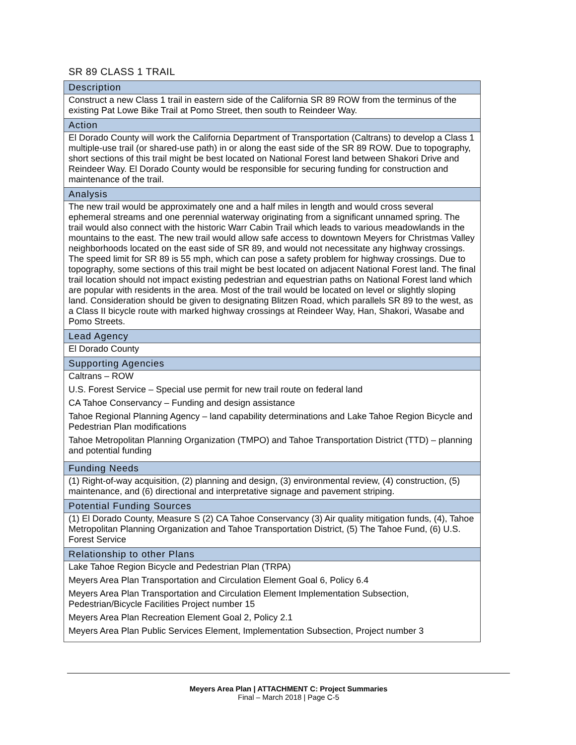SR 89 CLASS 1 TRAIL
| Description |
| --- |
| Construct a new Class 1 trail in eastern side of the California SR 89 ROW from the terminus of the existing Pat Lowe Bike Trail at Pomo Street, then south to Reindeer Way. |
| Action |
| El Dorado County will work the California Department of Transportation (Caltrans) to develop a Class 1 multiple-use trail (or shared-use path) in or along the east side of the SR 89 ROW. Due to topography, short sections of this trail might be best located on National Forest land between Shakori Drive and Reindeer Way. El Dorado County would be responsible for securing funding for construction and maintenance of the trail. |
| Analysis |
| The new trail would be approximately one and a half miles in length and would cross several ephemeral streams and one perennial waterway originating from a significant unnamed spring. The trail would also connect with the historic Warr Cabin Trail which leads to various meadowlands in the mountains to the east. The new trail would allow safe access to downtown Meyers for Christmas Valley neighborhoods located on the east side of SR 89, and would not necessitate any highway crossings. The speed limit for SR 89 is 55 mph, which can pose a safety problem for highway crossings. Due to topography, some sections of this trail might be best located on adjacent National Forest land. The final trail location should not impact existing pedestrian and equestrian paths on National Forest land which are popular with residents in the area. Most of the trail would be located on level or slightly sloping land. Consideration should be given to designating Blitzen Road, which parallels SR 89 to the west, as a Class II bicycle route with marked highway crossings at Reindeer Way, Han, Shakori, Wasabe and Pomo Streets. |
| Lead Agency |
| El Dorado County |
| Supporting Agencies |
| Caltrans – ROW U.S. Forest Service – Special use permit for new trail route on federal land CA Tahoe Conservancy – Funding and design assistance Tahoe Regional Planning Agency – land capability determinations and Lake Tahoe Region Bicycle and Pedestrian Plan modifications Tahoe Metropolitan Planning Organization (TMPO) and Tahoe Transportation District (TTD) – planning and potential funding |
| Funding Needs |
| (1) Right-of-way acquisition, (2) planning and design, (3) environmental review, (4) construction, (5) maintenance, and (6) directional and interpretative signage and pavement striping. |
| Potential Funding Sources |
| (1) El Dorado County, Measure S (2) CA Tahoe Conservancy (3) Air quality mitigation funds, (4), Tahoe Metropolitan Planning Organization and Tahoe Transportation District, (5) The Tahoe Fund, (6) U.S. Forest Service |
| Relationship to other Plans |
| Lake Tahoe Region Bicycle and Pedestrian Plan (TRPA) Meyers Area Plan Transportation and Circulation Element Goal 6, Policy 6.4 Meyers Area Plan Transportation and Circulation Element Implementation Subsection, Pedestrian/Bicycle Facilities Project number 15 Meyers Area Plan Recreation Element Goal 2, Policy 2.1 Meyers Area Plan Public Services Element, Implementation Subsection, Project number 3 |
Meyers Area Plan | ATTACHMENT C: Project Summaries
Final – March 2018 | Page C-5